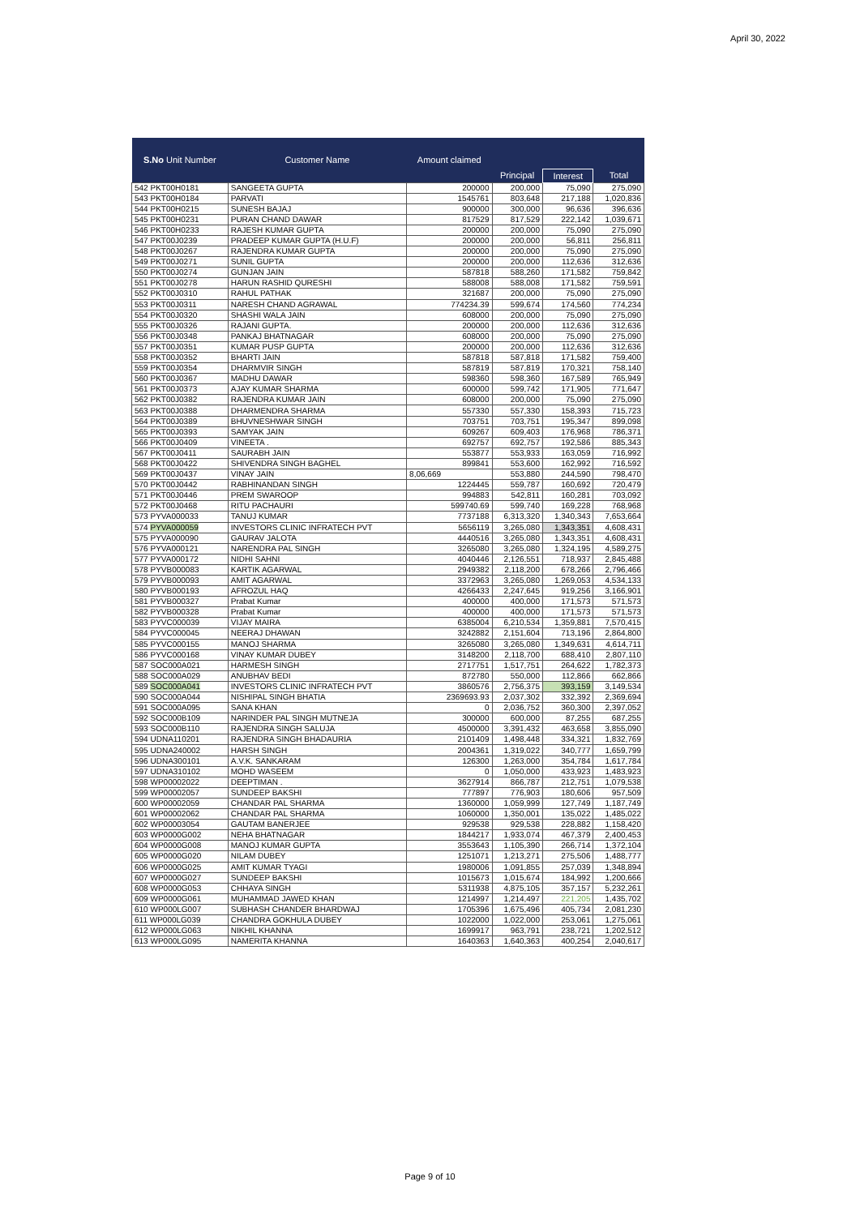April 30, 2022
| S.No Unit Number | Customer Name | Amount claimed | | | |
| --- | --- | --- | --- | --- | --- |
| | | | Principal | Interest | Total |
| 542 PKT00H0181 | SANGEETA GUPTA | 200000 | 200,000 | 75,090 | 275,090 |
| 543 PKT00H0184 | PARVATI | 1545761 | 803,648 | 217,188 | 1,020,836 |
| 544 PKT00H0215 | SUNESH BAJAJ | 900000 | 300,000 | 96,636 | 396,636 |
| 545 PKT00H0231 | PURAN CHAND DAWAR | 817529 | 817,529 | 222,142 | 1,039,671 |
| 546 PKT00H0233 | RAJESH KUMAR GUPTA | 200000 | 200,000 | 75,090 | 275,090 |
| 547 PKT00J0239 | PRADEEP KUMAR GUPTA (H.U.F) | 200000 | 200,000 | 56,811 | 256,811 |
| 548 PKT00J0267 | RAJENDRA KUMAR GUPTA | 200000 | 200,000 | 75,090 | 275,090 |
| 549 PKT00J0271 | SUNIL GUPTA | 200000 | 200,000 | 112,636 | 312,636 |
| 550 PKT00J0274 | GUNJAN JAIN | 587818 | 588,260 | 171,582 | 759,842 |
| 551 PKT00J0278 | HARUN RASHID QURESHI | 588008 | 588,008 | 171,582 | 759,591 |
| 552 PKT00J0310 | RAHUL PATHAK | 321687 | 200,000 | 75,090 | 275,090 |
| 553 PKT00J0311 | NARESH CHAND AGRAWAL | 774234.39 | 599,674 | 174,560 | 774,234 |
| 554 PKT00J0320 | SHASHI WALA JAIN | 608000 | 200,000 | 75,090 | 275,090 |
| 555 PKT00J0326 | RAJANI GUPTA. | 200000 | 200,000 | 112,636 | 312,636 |
| 556 PKT00J0348 | PANKAJ BHATNAGAR | 608000 | 200,000 | 75,090 | 275,090 |
| 557 PKT00J0351 | KUMAR PUSP GUPTA | 200000 | 200,000 | 112,636 | 312,636 |
| 558 PKT00J0352 | BHARTI JAIN | 587818 | 587,818 | 171,582 | 759,400 |
| 559 PKT00J0354 | DHARMVIR SINGH | 587819 | 587,819 | 170,321 | 758,140 |
| 560 PKT00J0367 | MADHU DAWAR | 598360 | 598,360 | 167,589 | 765,949 |
| 561 PKT00J0373 | AJAY KUMAR SHARMA | 600000 | 599,742 | 171,905 | 771,647 |
| 562 PKT00J0382 | RAJENDRA KUMAR JAIN | 608000 | 200,000 | 75,090 | 275,090 |
| 563 PKT00J0388 | DHARMENDRA SHARMA | 557330 | 557,330 | 158,393 | 715,723 |
| 564 PKT00J0389 | BHUVNESHWAR SINGH | 703751 | 703,751 | 195,347 | 899,098 |
| 565 PKT00J0393 | SAMYAK JAIN | 609267 | 609,403 | 176,968 | 786,371 |
| 566 PKT00J0409 | VINEETA . | 692757 | 692,757 | 192,586 | 885,343 |
| 567 PKT00J0411 | SAURABH JAIN | 553877 | 553,933 | 163,059 | 716,992 |
| 568 PKT00J0422 | SHIVENDRA SINGH BAGHEL | 899841 | 553,600 | 162,992 | 716,592 |
| 569 PKT00J0437 | VINAY JAIN | 8,06,669 | 553,880 | 244,590 | 798,470 |
| 570 PKT00J0442 | RABHINANDAN SINGH | 1224445 | 559,787 | 160,692 | 720,479 |
| 571 PKT00J0446 | PREM SWAROOP | 994883 | 542,811 | 160,281 | 703,092 |
| 572 PKT00J0468 | RITU PACHAURI | 599740.69 | 599,740 | 169,228 | 768,968 |
| 573 PYVA000033 | TANUJ KUMAR | 7737188 | 6,313,320 | 1,340,343 | 7,653,664 |
| 574 PYVA000059 | INVESTORS CLINIC INFRATECH PVT | 5656119 | 3,265,080 | 1,343,351 | 4,608,431 |
| 575 PYVA000090 | GAURAV JALOTA | 4440516 | 3,265,080 | 1,343,351 | 4,608,431 |
| 576 PYVA000121 | NARENDRA PAL SINGH | 3265080 | 3,265,080 | 1,324,195 | 4,589,275 |
| 577 PYVA000172 | NIDHI SAHNI | 4040446 | 2,126,551 | 718,937 | 2,845,488 |
| 578 PYVB000083 | KARTIK AGARWAL | 2949382 | 2,118,200 | 678,266 | 2,796,466 |
| 579 PYVB000093 | AMIT AGARWAL | 3372963 | 3,265,080 | 1,269,053 | 4,534,133 |
| 580 PYVB000193 | AFROZUL HAQ | 4266433 | 2,247,645 | 919,256 | 3,166,901 |
| 581 PYVB000327 | Prabat Kumar | 400000 | 400,000 | 171,573 | 571,573 |
| 582 PYVB000328 | Prabat Kumar | 400000 | 400,000 | 171,573 | 571,573 |
| 583 PYVC000039 | VIJAY MAIRA | 6385004 | 6,210,534 | 1,359,881 | 7,570,415 |
| 584 PYVC000045 | NEERAJ DHAWAN | 3242882 | 2,151,604 | 713,196 | 2,864,800 |
| 585 PYVC000155 | MANOJ SHARMA | 3265080 | 3,265,080 | 1,349,631 | 4,614,711 |
| 586 PYVC000168 | VINAY KUMAR DUBEY | 3148200 | 2,118,700 | 688,410 | 2,807,110 |
| 587 SOC000A021 | HARMESH SINGH | 2717751 | 1,517,751 | 264,622 | 1,782,373 |
| 588 SOC000A029 | ANUBHAV BEDI | 872780 | 550,000 | 112,866 | 662,866 |
| 589 SOC000A041 | INVESTORS CLINIC INFRATECH PVT | 3860576 | 2,756,375 | 393,159 | 3,149,534 |
| 590 SOC000A044 | NISHIPAL SINGH BHATIA | 2369693.93 | 2,037,302 | 332,392 | 2,369,694 |
| 591 SOC000A095 | SANA KHAN | 0 | 2,036,752 | 360,300 | 2,397,052 |
| 592 SOC000B109 | NARINDER PAL SINGH MUTNEJA | 300000 | 600,000 | 87,255 | 687,255 |
| 593 SOC000B110 | RAJENDRA SINGH SALUJA | 4500000 | 3,391,432 | 463,658 | 3,855,090 |
| 594 UDNA110201 | RAJENDRA SINGH BHADAURIA | 2101409 | 1,498,448 | 334,321 | 1,832,769 |
| 595 UDNA240002 | HARSH SINGH | 2004361 | 1,319,022 | 340,777 | 1,659,799 |
| 596 UDNA300101 | A.V.K. SANKARAM | 126300 | 1,263,000 | 354,784 | 1,617,784 |
| 597 UDNA310102 | MOHD WASEEM | 0 | 1,050,000 | 433,923 | 1,483,923 |
| 598 WP00002022 | DEEPTIMAN . | 3627914 | 866,787 | 212,751 | 1,079,538 |
| 599 WP00002057 | SUNDEEP BAKSHI | 777897 | 776,903 | 180,606 | 957,509 |
| 600 WP00002059 | CHANDAR PAL SHARMA | 1360000 | 1,059,999 | 127,749 | 1,187,749 |
| 601 WP00002062 | CHANDAR PAL SHARMA | 1060000 | 1,350,001 | 135,022 | 1,485,022 |
| 602 WP00003054 | GAUTAM BANERJEE | 929538 | 929,538 | 228,882 | 1,158,420 |
| 603 WP0000G002 | NEHA BHATNAGAR | 1844217 | 1,933,074 | 467,379 | 2,400,453 |
| 604 WP0000G008 | MANOJ KUMAR GUPTA | 3553643 | 1,105,390 | 266,714 | 1,372,104 |
| 605 WP0000G020 | NILAM DUBEY | 1251071 | 1,213,271 | 275,506 | 1,488,777 |
| 606 WP0000G025 | AMIT KUMAR TYAGI | 1980006 | 1,091,855 | 257,039 | 1,348,894 |
| 607 WP0000G027 | SUNDEEP BAKSHI | 1015673 | 1,015,674 | 184,992 | 1,200,666 |
| 608 WP0000G053 | CHHAYA SINGH | 5311938 | 4,875,105 | 357,157 | 5,232,261 |
| 609 WP0000G061 | MUHAMMAD JAWED KHAN | 1214997 | 1,214,497 | 221,205 | 1,435,702 |
| 610 WP000LG007 | SUBHASH CHANDER BHARDWAJ | 1705396 | 1,675,496 | 405,734 | 2,081,230 |
| 611 WP000LG039 | CHANDRA GOKHULA DUBEY | 1022000 | 1,022,000 | 253,061 | 1,275,061 |
| 612 WP000LG063 | NIKHIL KHANNA | 1699917 | 963,791 | 238,721 | 1,202,512 |
| 613 WP000LG095 | NAMERITA KHANNA | 1640363 | 1,640,363 | 400,254 | 2,040,617 |
Page 9 of 10